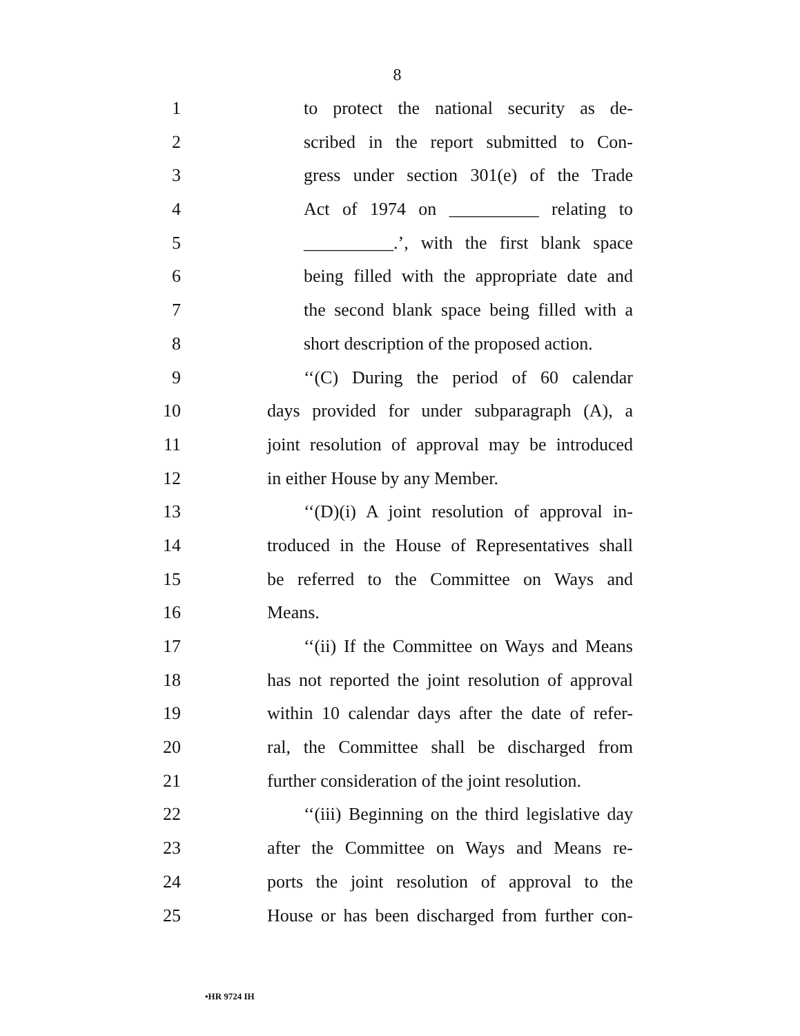8
1 to protect the national security as de-
2 scribed in the report submitted to Con-
3 gress under section 301(e) of the Trade
4 Act of 1974 on __________ relating to
5 __________.’, with the first blank space
6 being filled with the appropriate date and
7 the second blank space being filled with a
8 short description of the proposed action.
9 ‘‘(C) During the period of 60 calendar
10 days provided for under subparagraph (A), a
11 joint resolution of approval may be introduced
12 in either House by any Member.
13 ‘‘(D)(i) A joint resolution of approval in-
14 troduced in the House of Representatives shall
15 be referred to the Committee on Ways and
16 Means.
17 ‘‘(ii) If the Committee on Ways and Means
18 has not reported the joint resolution of approval
19 within 10 calendar days after the date of refer-
20 ral, the Committee shall be discharged from
21 further consideration of the joint resolution.
22 ‘‘(iii) Beginning on the third legislative day
23 after the Committee on Ways and Means re-
24 ports the joint resolution of approval to the
25 House or has been discharged from further con-
•HR 9724 IH